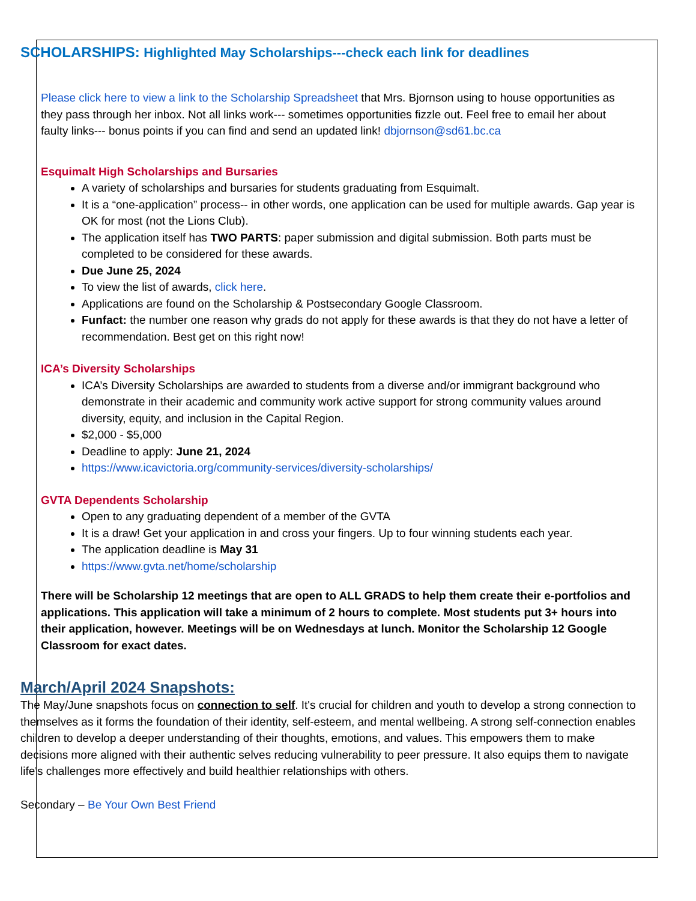SCHOLARSHIPS: Highlighted May Scholarships---check each link for deadlines
Please click here to view a link to the Scholarship Spreadsheet that Mrs. Bjornson using to house opportunities as they pass through her inbox. Not all links work--- sometimes opportunities fizzle out. Feel free to email her about faulty links--- bonus points if you can find and send an updated link! dbjornson@sd61.bc.ca
Esquimalt High Scholarships and Bursaries
A variety of scholarships and bursaries for students graduating from Esquimalt.
It is a “one-application” process-- in other words, one application can be used for multiple awards. Gap year is OK for most (not the Lions Club).
The application itself has TWO PARTS: paper submission and digital submission. Both parts must be completed to be considered for these awards.
Due June 25, 2024
To view the list of awards, click here.
Applications are found on the Scholarship & Postsecondary Google Classroom.
Funfact: the number one reason why grads do not apply for these awards is that they do not have a letter of recommendation. Best get on this right now!
ICA’s Diversity Scholarships
ICA’s Diversity Scholarships are awarded to students from a diverse and/or immigrant background who demonstrate in their academic and community work active support for strong community values around diversity, equity, and inclusion in the Capital Region.
$2,000 - $5,000
Deadline to apply: June 21, 2024
https://www.icavictoria.org/community-services/diversity-scholarships/
GVTA Dependents Scholarship
Open to any graduating dependent of a member of the GVTA
It is a draw! Get your application in and cross your fingers. Up to four winning students each year.
The application deadline is May 31
https://www.gvta.net/home/scholarship
There will be Scholarship 12 meetings that are open to ALL GRADS to help them create their e-portfolios and applications. This application will take a minimum of 2 hours to complete. Most students put 3+ hours into their application, however. Meetings will be on Wednesdays at lunch. Monitor the Scholarship 12 Google Classroom for exact dates.
March/April 2024 Snapshots:
The May/June snapshots focus on connection to self. It's crucial for children and youth to develop a strong connection to themselves as it forms the foundation of their identity, self-esteem, and mental wellbeing. A strong self-connection enables children to develop a deeper understanding of their thoughts, emotions, and values. This empowers them to make decisions more aligned with their authentic selves reducing vulnerability to peer pressure. It also equips them to navigate life's challenges more effectively and build healthier relationships with others.
Secondary – Be Your Own Best Friend